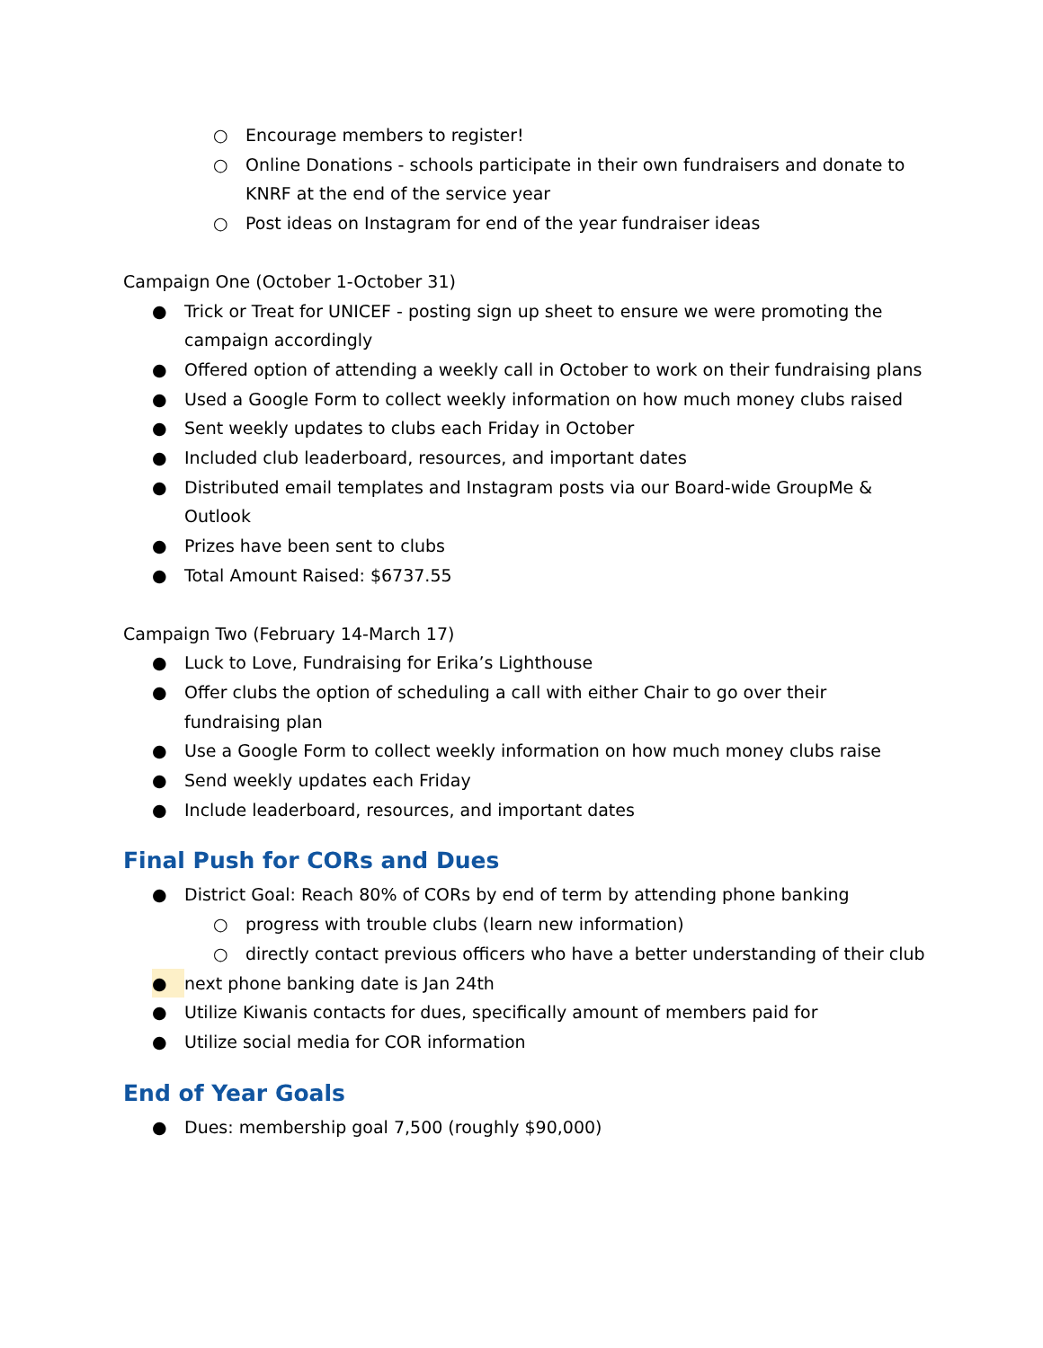○ Encourage members to register!
○ Online Donations - schools participate in their own fundraisers and donate to KNRF at the end of the service year
○ Post ideas on Instagram for end of the year fundraiser ideas
Campaign One (October 1-October 31)
● Trick or Treat for UNICEF - posting sign up sheet to ensure we were promoting the campaign accordingly
● Offered option of attending a weekly call in October to work on their fundraising plans
● Used a Google Form to collect weekly information on how much money clubs raised
● Sent weekly updates to clubs each Friday in October
● Included club leaderboard, resources, and important dates
● Distributed email templates and Instagram posts via our Board-wide GroupMe & Outlook
● Prizes have been sent to clubs
● Total Amount Raised: $6737.55
Campaign Two (February 14-March 17)
● Luck to Love, Fundraising for Erika’s Lighthouse
● Offer clubs the option of scheduling a call with either Chair to go over their fundraising plan
● Use a Google Form to collect weekly information on how much money clubs raise
● Send weekly updates each Friday
● Include leaderboard, resources, and important dates
Final Push for CORs and Dues
● District Goal: Reach 80% of CORs by end of term by attending phone banking
○ progress with trouble clubs (learn new information)
○ directly contact previous officers who have a better understanding of their club
● next phone banking date is Jan 24th
● Utilize Kiwanis contacts for dues, specifically amount of members paid for
● Utilize social media for COR information
End of Year Goals
● Dues: membership goal 7,500 (roughly $90,000)